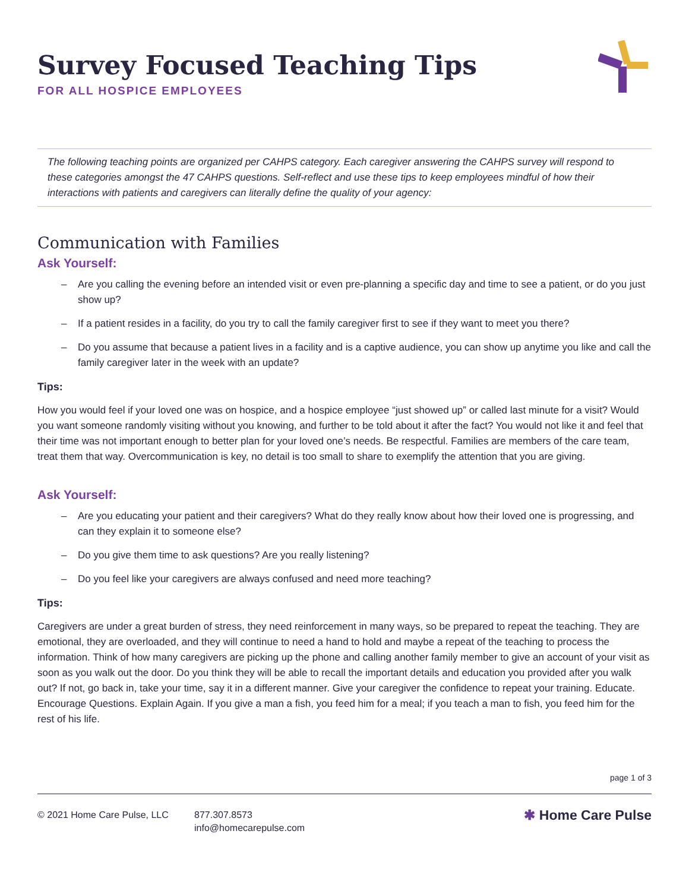Survey Focused Teaching Tips
FOR ALL HOSPICE EMPLOYEES
The following teaching points are organized per CAHPS category. Each caregiver answering the CAHPS survey will respond to these categories amongst the 47 CAHPS questions. Self-reflect and use these tips to keep employees mindful of how their interactions with patients and caregivers can literally define the quality of your agency:
Communication with Families
Ask Yourself:
– Are you calling the evening before an intended visit or even pre-planning a specific day and time to see a patient, or do you just show up?
– If a patient resides in a facility, do you try to call the family caregiver first to see if they want to meet you there?
– Do you assume that because a patient lives in a facility and is a captive audience, you can show up anytime you like and call the family caregiver later in the week with an update?
Tips:
How you would feel if your loved one was on hospice, and a hospice employee “just showed up” or called last minute for a visit? Would you want someone randomly visiting without you knowing, and further to be told about it after the fact? You would not like it and feel that their time was not important enough to better plan for your loved one’s needs. Be respectful. Families are members of the care team, treat them that way. Overcommunication is key, no detail is too small to share to exemplify the attention that you are giving.
Ask Yourself:
– Are you educating your patient and their caregivers? What do they really know about how their loved one is progressing, and can they explain it to someone else?
– Do you give them time to ask questions? Are you really listening?
– Do you feel like your caregivers are always confused and need more teaching?
Tips:
Caregivers are under a great burden of stress, they need reinforcement in many ways, so be prepared to repeat the teaching. They are emotional, they are overloaded, and they will continue to need a hand to hold and maybe a repeat of the teaching to process the information. Think of how many caregivers are picking up the phone and calling another family member to give an account of your visit as soon as you walk out the door. Do you think they will be able to recall the important details and education you provided after you walk out? If not, go back in, take your time, say it in a different manner. Give your caregiver the confidence to repeat your training. Educate. Encourage Questions. Explain Again. If you give a man a fish, you feed him for a meal; if you teach a man to fish, you feed him for the rest of his life.
page 1 of 3
© 2021 Home Care Pulse, LLC 877.307.8573
info@homecarepulse.com
✱ Home Care Pulse